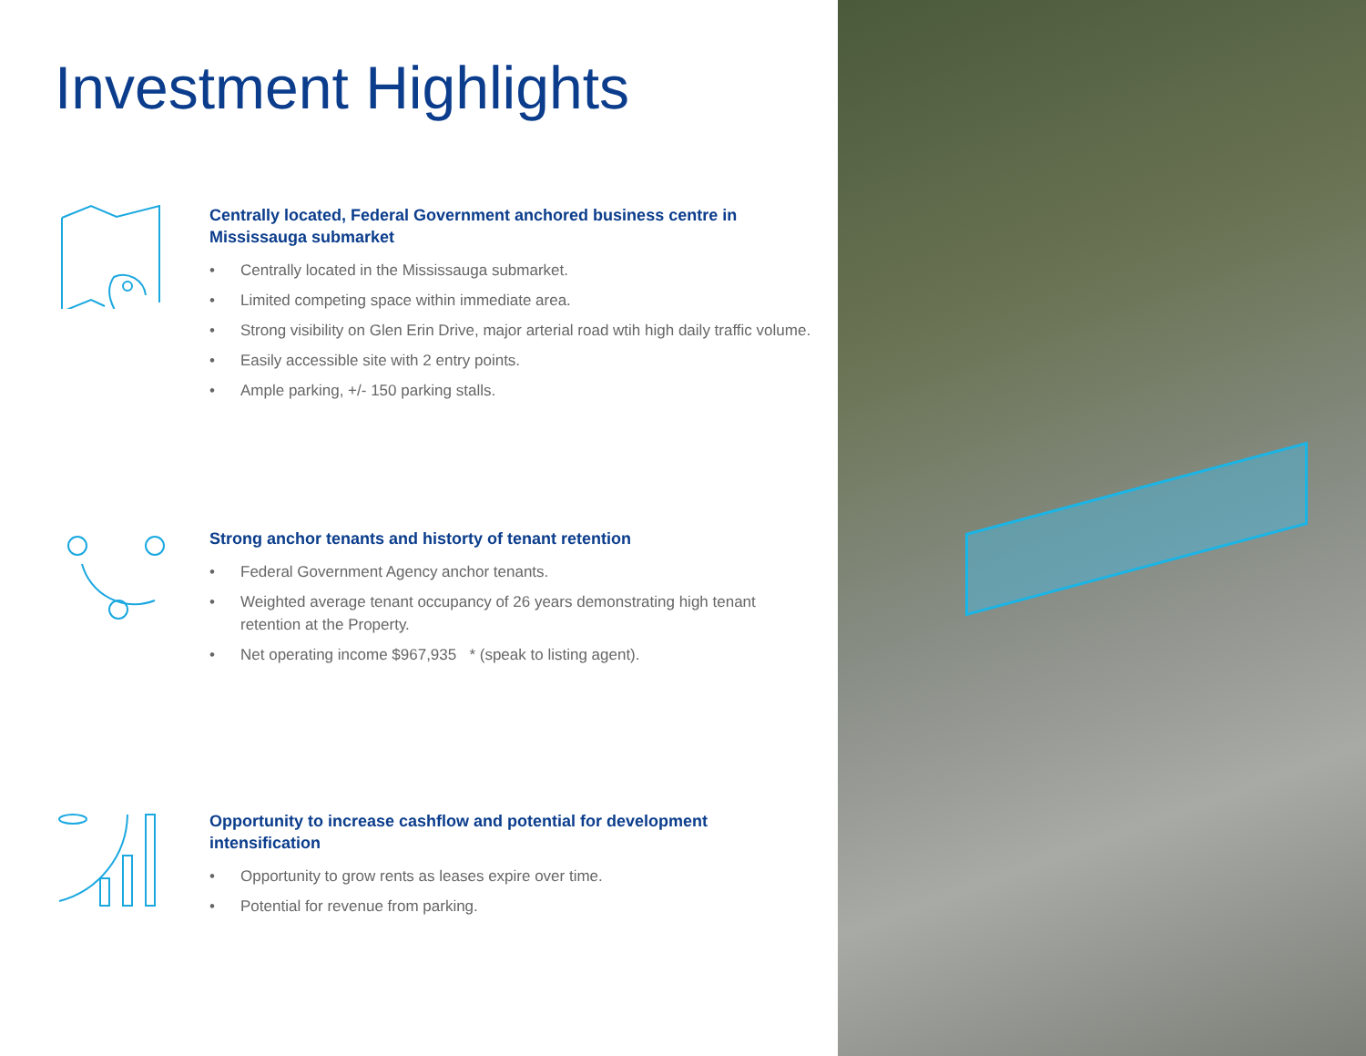Investment Highlights
Centrally located, Federal Government anchored business centre in Mississauga submarket
• Centrally located in the Mississauga submarket.
• Limited competing space within immediate area.
• Strong visibility on Glen Erin Drive, major arterial road wtih high daily traffic volume.
• Easily accessible site with 2 entry points.
• Ample parking, +/- 150 parking stalls.
Strong anchor tenants and historty of tenant retention
• Federal Government Agency anchor tenants.
• Weighted average tenant occupancy of 26 years demonstrating high tenant retention at the Property.
• Net operating income $967,935 * (speak to listing agent).
Opportunity to increase cashflow and potential for development intensification
• Opportunity to grow rents as leases expire over time.
• Potential for revenue from parking.